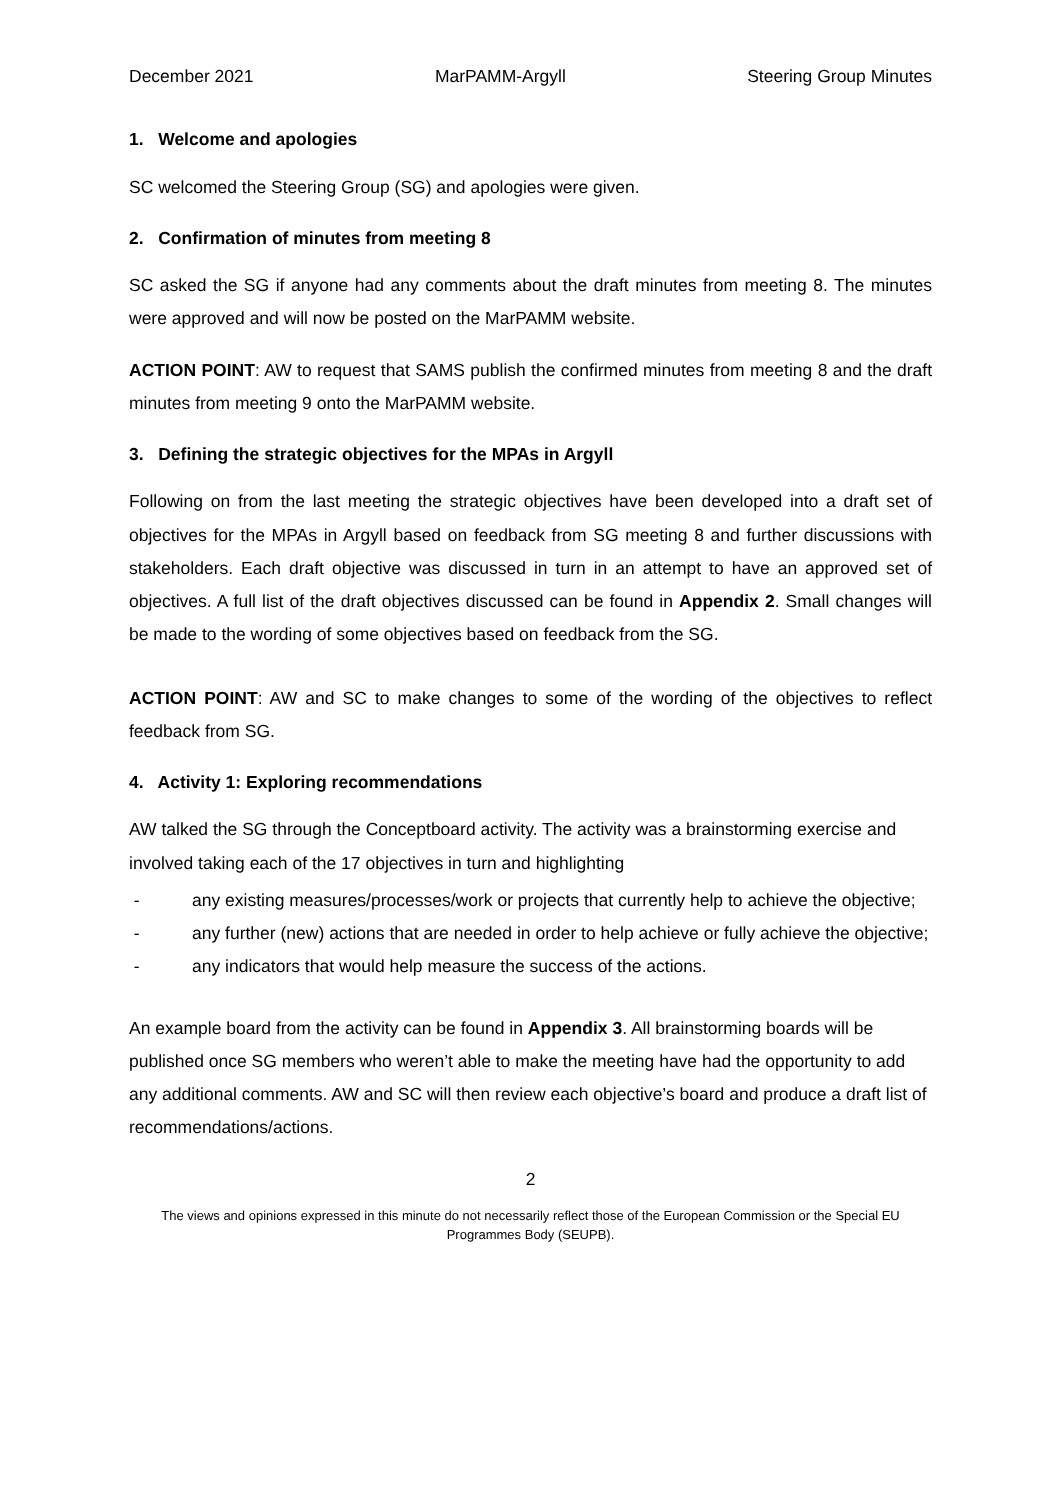December 2021 MarPAMM-Argyll Steering Group Minutes
1. Welcome and apologies
SC welcomed the Steering Group (SG) and apologies were given.
2. Confirmation of minutes from meeting 8
SC asked the SG if anyone had any comments about the draft minutes from meeting 8. The minutes were approved and will now be posted on the MarPAMM website.
ACTION POINT: AW to request that SAMS publish the confirmed minutes from meeting 8 and the draft minutes from meeting 9 onto the MarPAMM website.
3. Defining the strategic objectives for the MPAs in Argyll
Following on from the last meeting the strategic objectives have been developed into a draft set of objectives for the MPAs in Argyll based on feedback from SG meeting 8 and further discussions with stakeholders. Each draft objective was discussed in turn in an attempt to have an approved set of objectives. A full list of the draft objectives discussed can be found in Appendix 2. Small changes will be made to the wording of some objectives based on feedback from the SG.
ACTION POINT: AW and SC to make changes to some of the wording of the objectives to reflect feedback from SG.
4. Activity 1: Exploring recommendations
AW talked the SG through the Conceptboard activity. The activity was a brainstorming exercise and involved taking each of the 17 objectives in turn and highlighting
- any existing measures/processes/work or projects that currently help to achieve the objective;
- any further (new) actions that are needed in order to help achieve or fully achieve the objective;
- any indicators that would help measure the success of the actions.
An example board from the activity can be found in Appendix 3. All brainstorming boards will be published once SG members who weren’t able to make the meeting have had the opportunity to add any additional comments. AW and SC will then review each objective’s board and produce a draft list of recommendations/actions.
2
The views and opinions expressed in this minute do not necessarily reflect those of the European Commission or the Special EU Programmes Body (SEUPB).